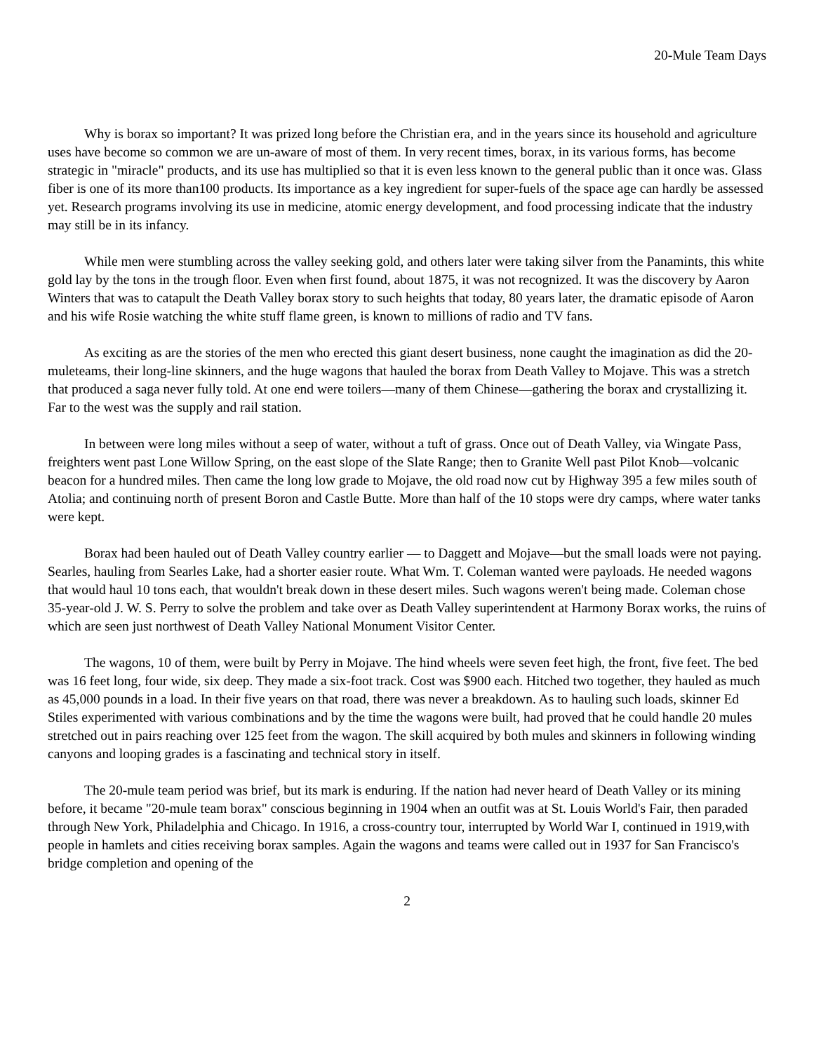20-Mule Team Days
Why is borax so important? It was prized long before the Christian era, and in the years since its household and agriculture uses have become so common we are un-aware of most of them. In very recent times, borax, in its various forms, has become strategic in "miracle" products, and its use has multiplied so that it is even less known to the general public than it once was. Glass fiber is one of its more than100 products. Its importance as a key ingredient for super-fuels of the space age can hardly be assessed yet. Research programs involving its use in medicine, atomic energy development, and food processing indicate that the industry may still be in its infancy.
While men were stumbling across the valley seeking gold, and others later were taking silver from the Panamints, this white gold lay by the tons in the trough floor. Even when first found, about 1875, it was not recognized. It was the discovery by Aaron Winters that was to catapult the Death Valley borax story to such heights that today, 80 years later, the dramatic episode of Aaron and his wife Rosie watching the white stuff flame green, is known to millions of radio and TV fans.
As exciting as are the stories of the men who erected this giant desert business, none caught the imagination as did the 20-muleteams, their long-line skinners, and the huge wagons that hauled the borax from Death Valley to Mojave. This was a stretch that produced a saga never fully told. At one end were toilers—many of them Chinese—gathering the borax and crystallizing it. Far to the west was the supply and rail station.
In between were long miles without a seep of water, without a tuft of grass. Once out of Death Valley, via Wingate Pass, freighters went past Lone Willow Spring, on the east slope of the Slate Range; then to Granite Well past Pilot Knob—volcanic beacon for a hundred miles. Then came the long low grade to Mojave, the old road now cut by Highway 395 a few miles south of Atolia; and continuing north of present Boron and Castle Butte. More than half of the 10 stops were dry camps, where water tanks were kept.
Borax had been hauled out of Death Valley country earlier — to Daggett and Mojave—but the small loads were not paying. Searles, hauling from Searles Lake, had a shorter easier route. What Wm. T. Coleman wanted were payloads. He needed wagons that would haul 10 tons each, that wouldn't break down in these desert miles. Such wagons weren't being made. Coleman chose 35-year-old J. W. S. Perry to solve the problem and take over as Death Valley superintendent at Harmony Borax works, the ruins of which are seen just northwest of Death Valley National Monument Visitor Center.
The wagons, 10 of them, were built by Perry in Mojave. The hind wheels were seven feet high, the front, five feet. The bed was 16 feet long, four wide, six deep. They made a six-foot track. Cost was $900 each. Hitched two together, they hauled as much as 45,000 pounds in a load. In their five years on that road, there was never a breakdown. As to hauling such loads, skinner Ed Stiles experimented with various combinations and by the time the wagons were built, had proved that he could handle 20 mules stretched out in pairs reaching over 125 feet from the wagon. The skill acquired by both mules and skinners in following winding canyons and looping grades is a fascinating and technical story in itself.
The 20-mule team period was brief, but its mark is enduring. If the nation had never heard of Death Valley or its mining before, it became "20-mule team borax" conscious beginning in 1904 when an outfit was at St. Louis World's Fair, then paraded through New York, Philadelphia and Chicago. In 1916, a cross-country tour, interrupted by World War I, continued in 1919,with people in hamlets and cities receiving borax samples. Again the wagons and teams were called out in 1937 for San Francisco's bridge completion and opening of the
2